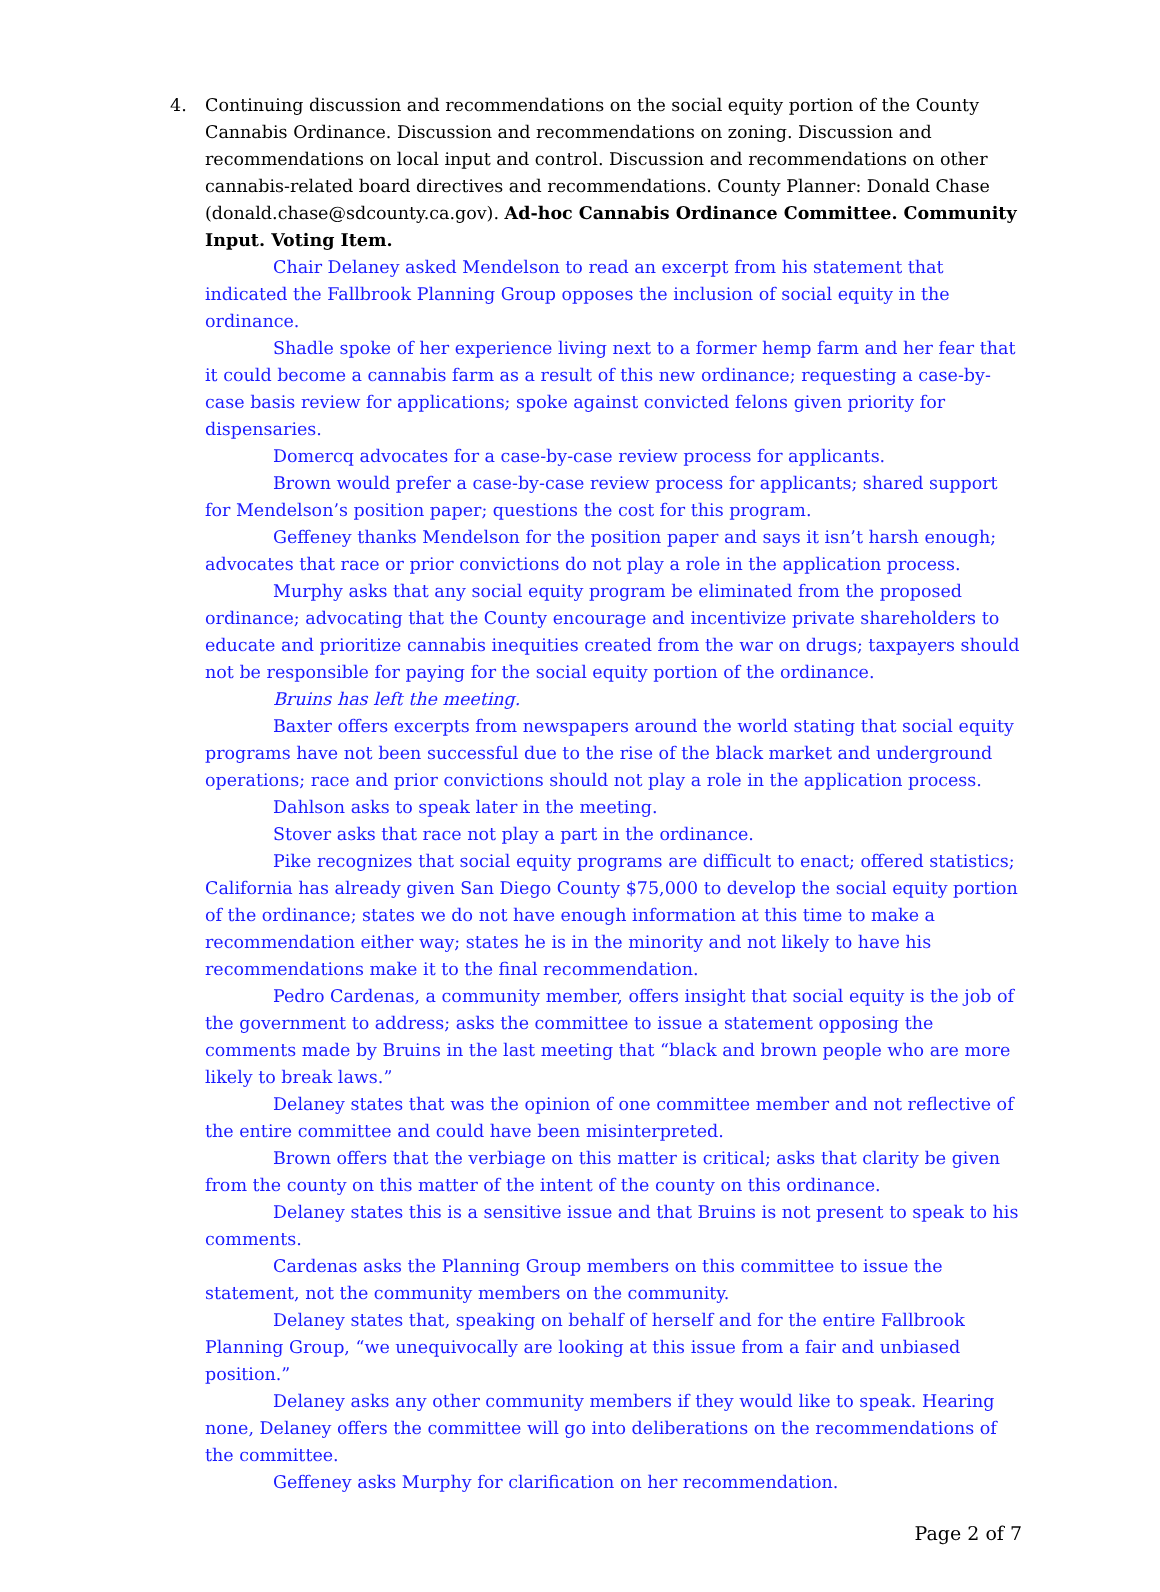4.
Continuing discussion and recommendations on the social equity portion of the County Cannabis Ordinance. Discussion and recommendations on zoning. Discussion and recommendations on local input and control. Discussion and recommendations on other cannabis-related board directives and recommendations. County Planner: Donald Chase (donald.chase@sdcounty.ca.gov). Ad-hoc Cannabis Ordinance Committee. Community Input. Voting Item.
Chair Delaney asked Mendelson to read an excerpt from his statement that indicated the Fallbrook Planning Group opposes the inclusion of social equity in the ordinance.
Shadle spoke of her experience living next to a former hemp farm and her fear that it could become a cannabis farm as a result of this new ordinance; requesting a case-by-case basis review for applications; spoke against convicted felons given priority for dispensaries.
Domercq advocates for a case-by-case review process for applicants.
Brown would prefer a case-by-case review process for applicants; shared support for Mendelson’s position paper; questions the cost for this program.
Geffeney thanks Mendelson for the position paper and says it isn’t harsh enough; advocates that race or prior convictions do not play a role in the application process.
Murphy asks that any social equity program be eliminated from the proposed ordinance; advocating that the County encourage and incentivize private shareholders to educate and prioritize cannabis inequities created from the war on drugs; taxpayers should not be responsible for paying for the social equity portion of the ordinance.
Bruins has left the meeting.
Baxter offers excerpts from newspapers around the world stating that social equity programs have not been successful due to the rise of the black market and underground operations; race and prior convictions should not play a role in the application process.
Dahlson asks to speak later in the meeting.
Stover asks that race not play a part in the ordinance.
Pike recognizes that social equity programs are difficult to enact; offered statistics; California has already given San Diego County $75,000 to develop the social equity portion of the ordinance; states we do not have enough information at this time to make a recommendation either way; states he is in the minority and not likely to have his recommendations make it to the final recommendation.
Pedro Cardenas, a community member, offers insight that social equity is the job of the government to address; asks the committee to issue a statement opposing the comments made by Bruins in the last meeting that “black and brown people who are more likely to break laws.”
Delaney states that was the opinion of one committee member and not reflective of the entire committee and could have been misinterpreted.
Brown offers that the verbiage on this matter is critical; asks that clarity be given from the county on this matter of the intent of the county on this ordinance.
Delaney states this is a sensitive issue and that Bruins is not present to speak to his comments.
Cardenas asks the Planning Group members on this committee to issue the statement, not the community members on the community.
Delaney states that, speaking on behalf of herself and for the entire Fallbrook Planning Group, “we unequivocally are looking at this issue from a fair and unbiased position.”
Delaney asks any other community members if they would like to speak. Hearing none, Delaney offers the committee will go into deliberations on the recommendations of the committee.
Geffeney asks Murphy for clarification on her recommendation.
Page 2 of 7